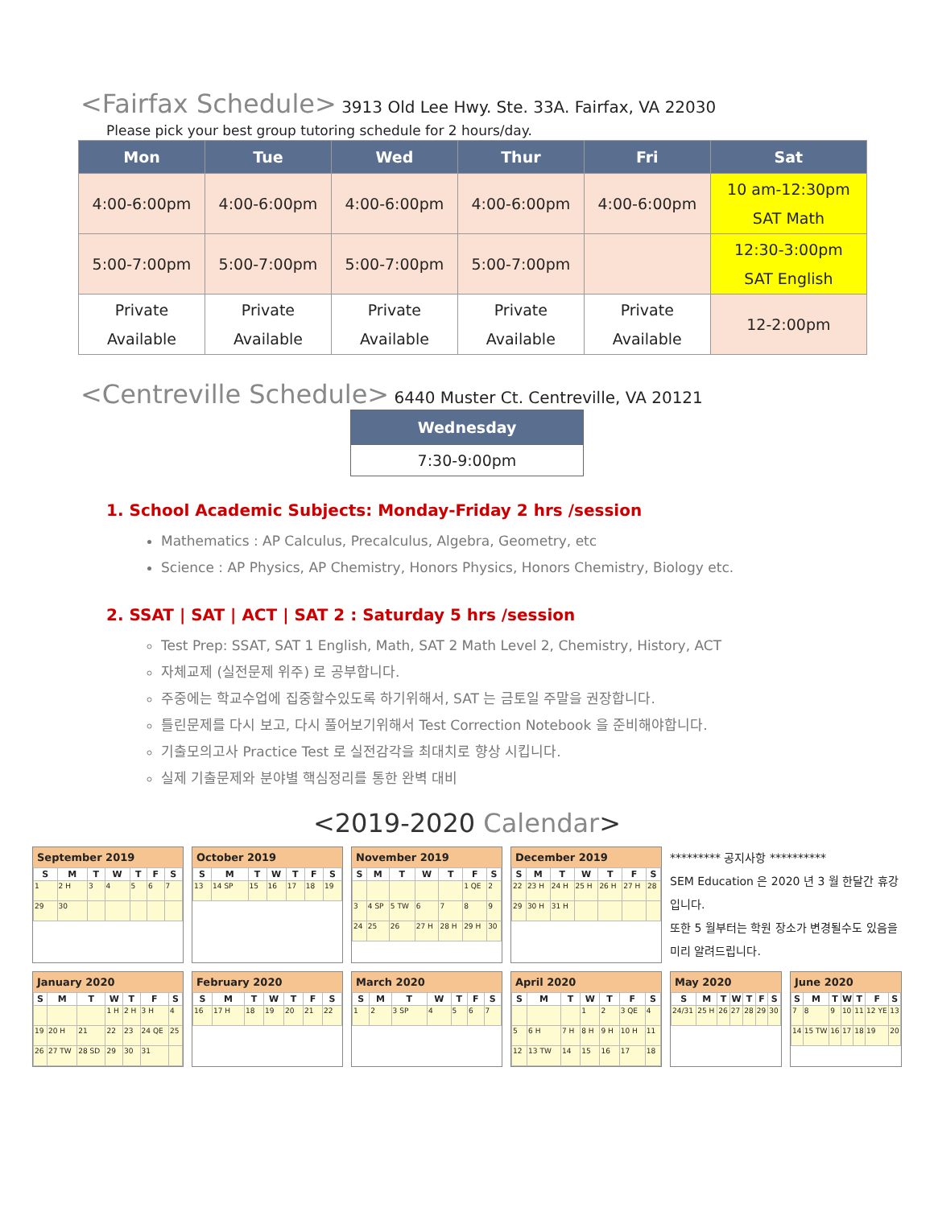<Fairfax Schedule> 3913 Old Lee Hwy. Ste. 33A. Fairfax, VA 22030
Please pick your best group tutoring schedule for 2 hours/day.
| Mon | Tue | Wed | Thur | Fri | Sat |
| --- | --- | --- | --- | --- | --- |
| 4:00-6:00pm | 4:00-6:00pm | 4:00-6:00pm | 4:00-6:00pm | 4:00-6:00pm | 10 am-12:30pm SAT Math |
| 5:00-7:00pm | 5:00-7:00pm | 5:00-7:00pm | 5:00-7:00pm | | 12:30-3:00pm SAT English |
| Private Available | Private Available | Private Available | Private Available | Private Available | 12-2:00pm |
<Centreville Schedule> 6440 Muster Ct. Centreville, VA 20121
| Wednesday |
| --- |
| 7:30-9:00pm |
1. School Academic Subjects: Monday-Friday 2 hrs /session
Mathematics : AP Calculus, Precalculus, Algebra, Geometry, etc
Science : AP Physics, AP Chemistry, Honors Physics, Honors Chemistry, Biology etc.
2. SSAT | SAT | ACT | SAT 2 : Saturday 5 hrs /session
Test Prep: SSAT, SAT 1 English, Math, SAT 2 Math Level 2, Chemistry, History, ACT
자체교제 (실전문제 위주) 로 공부합니다.
주중에는 학교수업에 집중할수있도록 하기위해서, SAT 는 금토일 주말을 권장합니다.
틀린문제를 다시 보고, 다시 풀어보기위해서 Test Correction Notebook 을 준비해야합니다.
기출모의고사 Practice Test 로 실전감각을 최대치로 향상 시킵니다.
실제 기출문제와 분야별 핵심정리를 통한 완벽 대비
<2019-2020 Calendar>
September 2019
| S | M | T | W | T | F | S |
| --- | --- | --- | --- | --- | --- | --- |
| 1 | 2 H | 3 | 4 | 5 | 6 | 7 |
| 29 | 30 | | | | | |
October 2019
| S | M | T | W | T | F | S |
| --- | --- | --- | --- | --- | --- | --- |
| 13 | 14 SP | 15 | 16 | 17 | 18 | 19 |
November 2019
| S | M | T | W | T | F | S |
| --- | --- | --- | --- | --- | --- | --- |
| | | | | | 1 QE | 2 |
| 3 | 4 SP | 5 TW | 6 | 7 | 8 | 9 |
| 24 | 25 | 26 | 27 H | 28 H | 29 H | 30 |
December 2019
| S | M | T | W | T | F | S |
| --- | --- | --- | --- | --- | --- | --- |
| 22 | 23 H | 24 H | 25 H | 26 H | 27 H | 28 |
| 29 | 30 H | 31 H | | | | |
********* 공지사항 **********
SEM Education 은 2020 년 3 월 한달간 휴강입니다.
또한 5 월부터는 학원 장소가 변경될수도 있음을
미리 알려드립니다.
January 2020
| S | M | T | W | T | F | S |
| --- | --- | --- | --- | --- | --- | --- |
| | | | 1 H | 2 H | 3 H | 4 |
| 19 | 20 H | 21 | 22 | 23 | 24 QE | 25 |
| 26 | 27 TW | 28 SD | 29 | 30 | 31 | |
February 2020
| S | M | T | W | T | F | S |
| --- | --- | --- | --- | --- | --- | --- |
| 16 | 17 H | 18 | 19 | 20 | 21 | 22 |
March 2020
| S | M | T | W | T | F | S |
| --- | --- | --- | --- | --- | --- | --- |
| 1 | 2 | 3 SP | 4 | 5 | 6 | 7 |
April 2020
| S | M | T | W | T | F | S |
| --- | --- | --- | --- | --- | --- | --- |
| | | | 1 | 2 | 3 QE | 4 |
| 5 | 6 H | 7 H | 8 H | 9 H | 10 H | 11 |
| 12 | 13 TW | 14 | 15 | 16 | 17 | 18 |
May 2020
| S | M | T | W | T | F | S |
| --- | --- | --- | --- | --- | --- | --- |
| 24/31 | 25 H | 26 | 27 | 28 | 29 | 30 |
June 2020
| S | M | T | W | T | F | S |
| --- | --- | --- | --- | --- | --- | --- |
| 7 | 8 | 9 | 10 | 11 | 12 YE | 13 |
| 14 | 15 TW | 16 | 17 | 18 | 19 | 20 |